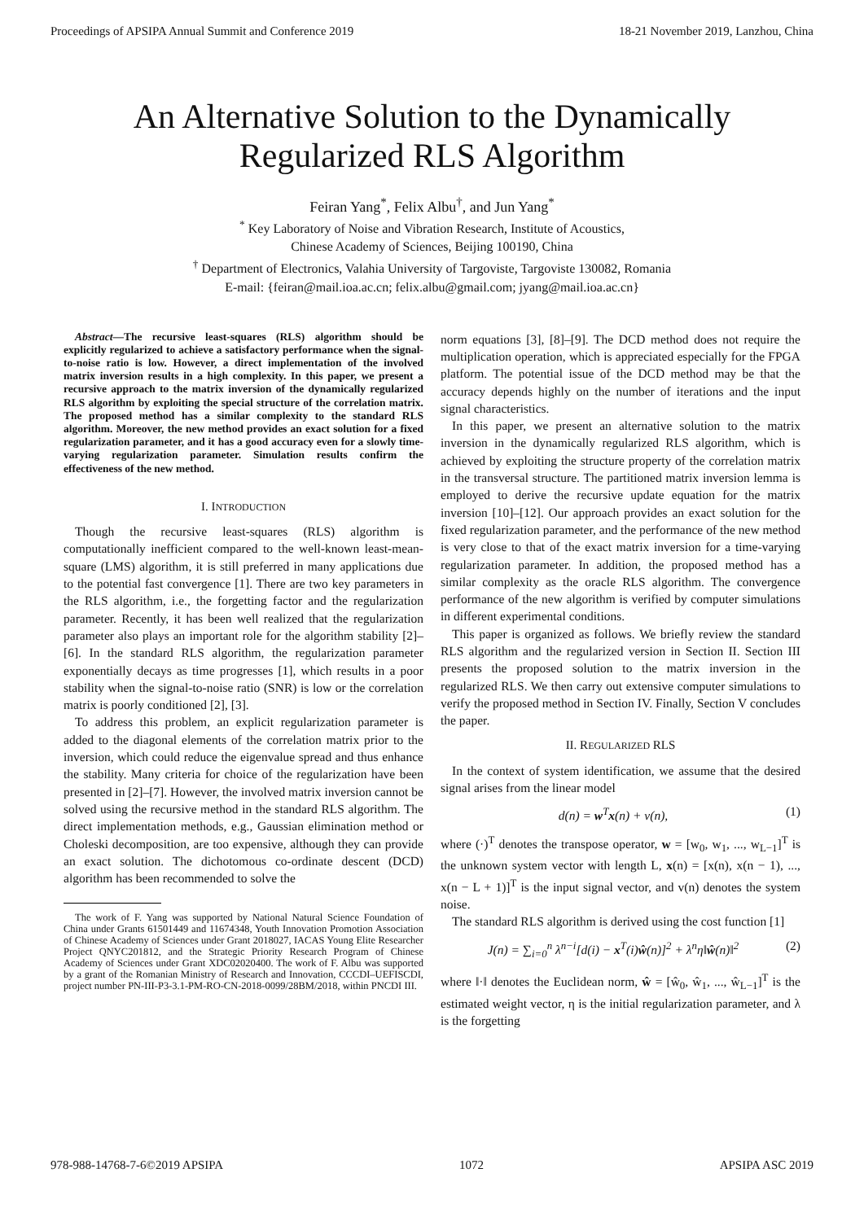Proceedings of APSIPA Annual Summit and Conference 2019 18-21 November 2019, Lanzhou, China
An Alternative Solution to the Dynamically
Regularized RLS Algorithm
Feiran Yang<sup>*</sup>, Felix Albu<sup>†</sup>, and Jun Yang<sup>*</sup>
<sup>*</sup> Key Laboratory of Noise and Vibration Research, Institute of Acoustics,
Chinese Academy of Sciences, Beijing 100190, China
<sup>†</sup> Department of Electronics, Valahia University of Targoviste, Targoviste 130082, Romania
E-mail: {feiran@mail.ioa.ac.cn; felix.albu@gmail.com; jyang@mail.ioa.ac.cn}
Abstract—The recursive least-squares (RLS) algorithm should be explicitly regularized to achieve a satisfactory performance when the signal-to-noise ratio is low. However, a direct implementation of the involved matrix inversion results in a high complexity. In this paper, we present a recursive approach to the matrix inversion of the dynamically regularized RLS algorithm by exploiting the special structure of the correlation matrix. The proposed method has a similar complexity to the standard RLS algorithm. Moreover, the new method provides an exact solution for a fixed regularization parameter, and it has a good accuracy even for a slowly time-varying regularization parameter. Simulation results confirm the effectiveness of the new method.
I. INTRODUCTION
Though the recursive least-squares (RLS) algorithm is computationally inefficient compared to the well-known least-mean-square (LMS) algorithm, it is still preferred in many applications due to the potential fast convergence [1]. There are two key parameters in the RLS algorithm, i.e., the forgetting factor and the regularization parameter. Recently, it has been well realized that the regularization parameter also plays an important role for the algorithm stability [2]–[6]. In the standard RLS algorithm, the regularization parameter exponentially decays as time progresses [1], which results in a poor stability when the signal-to-noise ratio (SNR) is low or the correlation matrix is poorly conditioned [2], [3].
To address this problem, an explicit regularization parameter is added to the diagonal elements of the correlation matrix prior to the inversion, which could reduce the eigenvalue spread and thus enhance the stability. Many criteria for choice of the regularization have been presented in [2]–[7]. However, the involved matrix inversion cannot be solved using the recursive method in the standard RLS algorithm. The direct implementation methods, e.g., Gaussian elimination method or Choleski decomposition, are too expensive, although they can provide an exact solution. The dichotomous co-ordinate descent (DCD) algorithm has been recommended to solve the
The work of F. Yang was supported by National Natural Science Foundation of China under Grants 61501449 and 11674348, Youth Innovation Promotion Association of Chinese Academy of Sciences under Grant 2018027, IACAS Young Elite Researcher Project QNYC201812, and the Strategic Priority Research Program of Chinese Academy of Sciences under Grant XDC02020400. The work of F. Albu was supported by a grant of the Romanian Ministry of Research and Innovation, CCCDI–UEFISCDI, project number PN-III-P3-3.1-PM-RO-CN-2018-0099/28BM/2018, within PNCDI III.
norm equations [3], [8]–[9]. The DCD method does not require the multiplication operation, which is appreciated especially for the FPGA platform. The potential issue of the DCD method may be that the accuracy depends highly on the number of iterations and the input signal characteristics.
In this paper, we present an alternative solution to the matrix inversion in the dynamically regularized RLS algorithm, which is achieved by exploiting the structure property of the correlation matrix in the transversal structure. The partitioned matrix inversion lemma is employed to derive the recursive update equation for the matrix inversion [10]–[12]. Our approach provides an exact solution for the fixed regularization parameter, and the performance of the new method is very close to that of the exact matrix inversion for a time-varying regularization parameter. In addition, the proposed method has a similar complexity as the oracle RLS algorithm. The convergence performance of the new algorithm is verified by computer simulations in different experimental conditions.
This paper is organized as follows. We briefly review the standard RLS algorithm and the regularized version in Section II. Section III presents the proposed solution to the matrix inversion in the regularized RLS. We then carry out extensive computer simulations to verify the proposed method in Section IV. Finally, Section V concludes the paper.
II. REGULARIZED RLS
In the context of system identification, we assume that the desired signal arises from the linear model
d(n) = w<sup>T</sup>x(n) + v(n), (1)
where (·)<sup>T</sup> denotes the transpose operator, w = [w<sub>0</sub>, w<sub>1</sub>, ..., w<sub>L−1</sub>]<sup>T</sup> is the unknown system vector with length L, x(n) = [x(n), x(n − 1), ..., x(n − L + 1)]<sup>T</sup> is the input signal vector, and v(n) denotes the system noise.
The standard RLS algorithm is derived using the cost function [1]
J(n) = ∑<sub>i=0</sub><sup>n</sup> λ<sup>n−i</sup>[d(i) − x<sup>T</sup>(i)ŵ(n)]<sup>2</sup> + λ<sup>n</sup>η‖ŵ(n)‖<sup>2</sup> (2)
where ‖·‖ denotes the Euclidean norm, ŵ = [ŵ<sub>0</sub>, ŵ<sub>1</sub>, ..., ŵ<sub>L−1</sub>]<sup>T</sup> is the estimated weight vector, η is the initial regularization parameter, and λ is the forgetting
978-988-14768-7-6©2019 APSIPA 1072 APSIPA ASC 2019